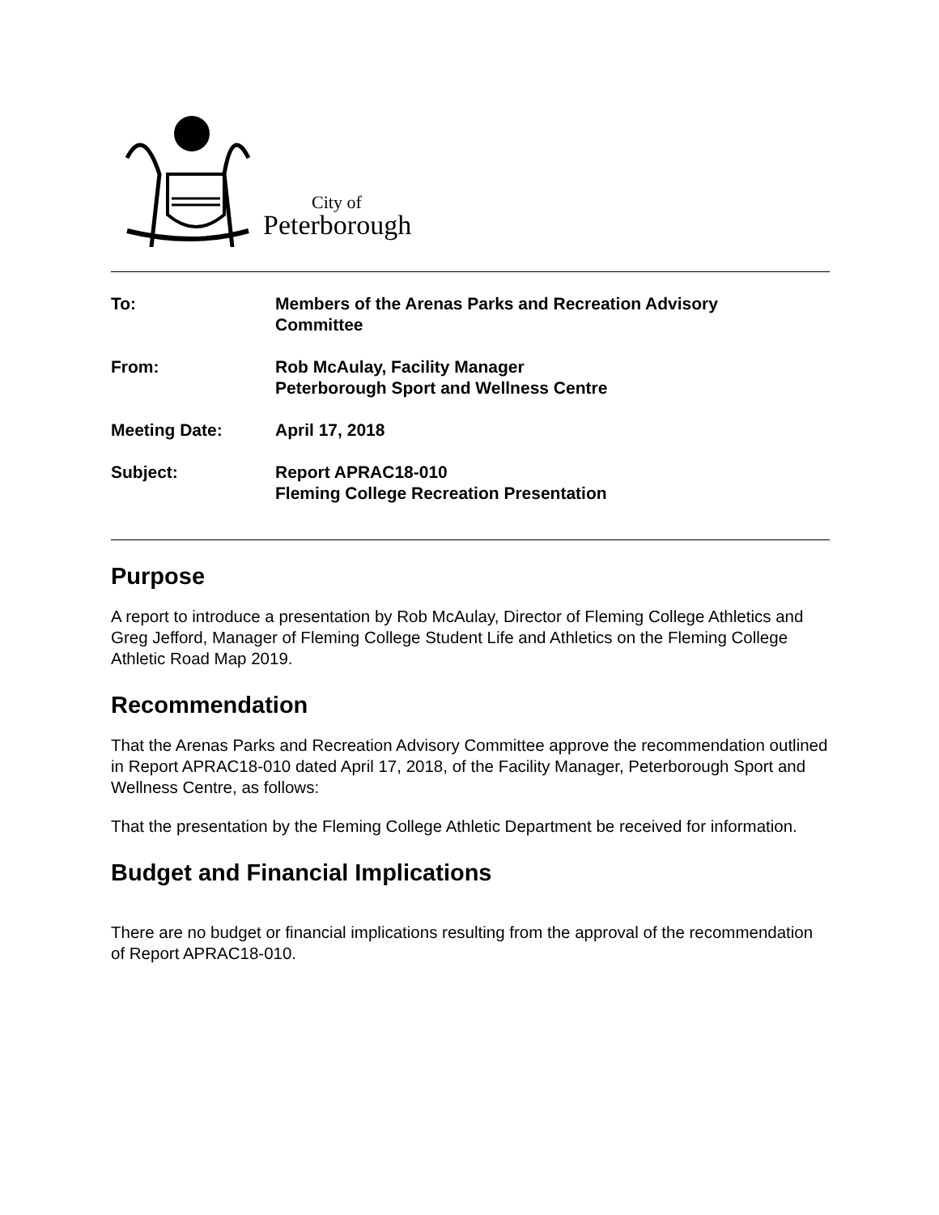City of
Peterborough
| To: | Members of the Arenas Parks and Recreation Advisory Committee |
| From: | Rob McAulay, Facility Manager Peterborough Sport and Wellness Centre |
| Meeting Date: | April 17, 2018 |
| Subject: | Report APRAC18-010 Fleming College Recreation Presentation |
Purpose
A report to introduce a presentation by Rob McAulay, Director of Fleming College Athletics and Greg Jefford, Manager of Fleming College Student Life and Athletics on the Fleming College Athletic Road Map 2019.
Recommendation
That the Arenas Parks and Recreation Advisory Committee approve the recommendation outlined in Report APRAC18-010 dated April 17, 2018, of the Facility Manager, Peterborough Sport and Wellness Centre, as follows:
That the presentation by the Fleming College Athletic Department be received for information.
Budget and Financial Implications
There are no budget or financial implications resulting from the approval of the recommendation of Report APRAC18-010.